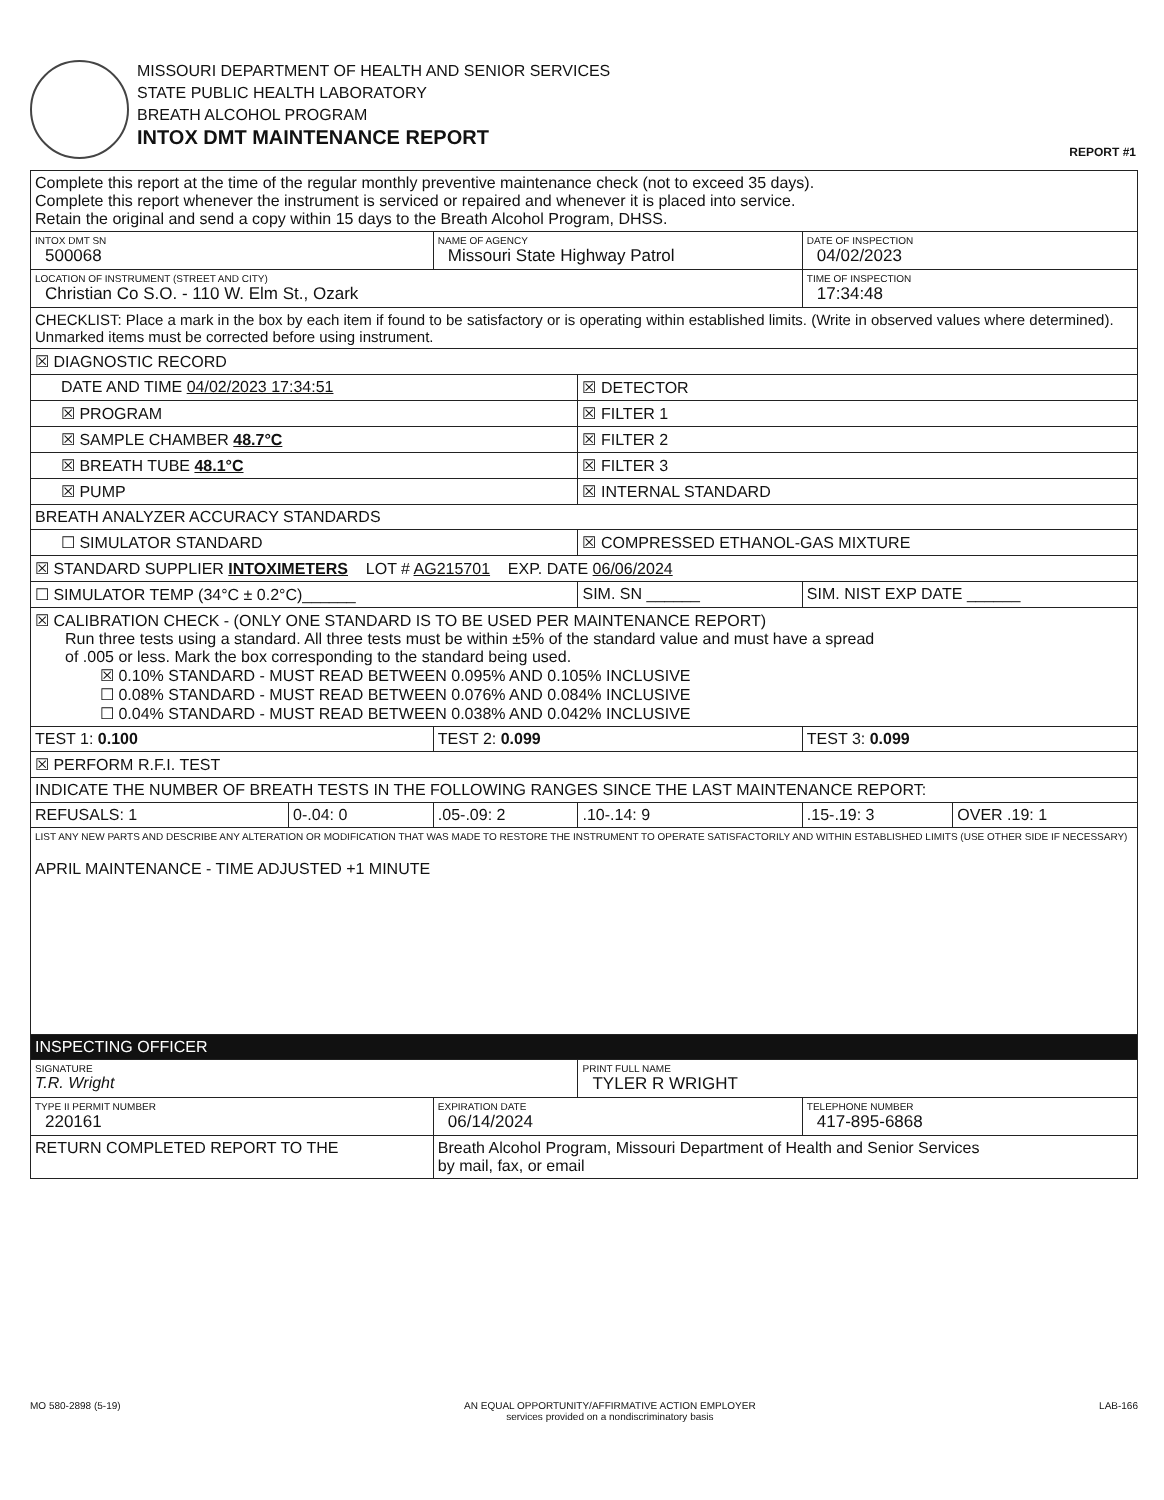MISSOURI DEPARTMENT OF HEALTH AND SENIOR SERVICES
STATE PUBLIC HEALTH LABORATORY
BREATH ALCOHOL PROGRAM
INTOX DMT MAINTENANCE REPORT
REPORT #1
| Complete this report at the time of the regular monthly preventive maintenance check (not to exceed 35 days). Complete this report whenever the instrument is serviced or repaired and whenever it is placed into service. Retain the original and send a copy within 15 days to the Breath Alcohol Program, DHSS. | | | | | |
| INTOX DMT SN 500068 | | NAME OF AGENCY Missouri State Highway Patrol | | DATE OF INSPECTION 04/02/2023 | |
| LOCATION OF INSTRUMENT (STREET AND CITY) Christian Co S.O. - 110 W. Elm St., Ozark | | | | TIME OF INSPECTION 17:34:48 | |
| CHECKLIST: Place a mark in the box by each item if found to be satisfactory or is operating within established limits. (Write in observed values where determined). Unmarked items must be corrected before using instrument. | | | | | |
| ☒ DIAGNOSTIC RECORD | | | | | |
| DATE AND TIME 04/02/2023 17:34:51 | | | ☒ DETECTOR | | |
| ☒ PROGRAM | | | ☒ FILTER 1 | | |
| ☒ SAMPLE CHAMBER 48.7°C | | | ☒ FILTER 2 | | |
| ☒ BREATH TUBE 48.1°C | | | ☒ FILTER 3 | | |
| ☒ PUMP | | | ☒ INTERNAL STANDARD | | |
| BREATH ANALYZER ACCURACY STANDARDS | | | | | |
| ☐ SIMULATOR STANDARD | | | ☒ COMPRESSED ETHANOL-GAS MIXTURE | | |
| ☒ STANDARD SUPPLIER INTOXIMETERS LOT # AG215701 EXP. DATE 06/06/2024 | | | | | |
| ☐ SIMULATOR TEMP (34°C ± 0.2°C)______ | | | SIM. SN ______ | SIM. NIST EXP DATE ______ | |
| ☒ CALIBRATION CHECK - (ONLY ONE STANDARD IS TO BE USED PER MAINTENANCE REPORT) Run three tests using a standard. All three tests must be within ±5% of the standard value and must have a spread of .005 or less. Mark the box corresponding to the standard being used. ☒ 0.10% STANDARD - MUST READ BETWEEN 0.095% AND 0.105% INCLUSIVE ☐ 0.08% STANDARD - MUST READ BETWEEN 0.076% AND 0.084% INCLUSIVE ☐ 0.04% STANDARD - MUST READ BETWEEN 0.038% AND 0.042% INCLUSIVE | | | | | |
| TEST 1: 0.100 | | TEST 2: 0.099 | | TEST 3: 0.099 | |
| ☒ PERFORM R.F.I. TEST | | | | | |
| INDICATE THE NUMBER OF BREATH TESTS IN THE FOLLOWING RANGES SINCE THE LAST MAINTENANCE REPORT: | | | | | |
| REFUSALS: 1 | 0-.04: 0 | .05-.09: 2 | .10-.14: 9 | .15-.19: 3 | OVER .19: 1 |
| LIST ANY NEW PARTS AND DESCRIBE ANY ALTERATION OR MODIFICATION THAT WAS MADE TO RESTORE THE INSTRUMENT TO OPERATE SATISFACTORILY AND WITHIN ESTABLISHED LIMITS (USE OTHER SIDE IF NECESSARY) APRIL MAINTENANCE - TIME ADJUSTED +1 MINUTE | | | | | |
| INSPECTING OFFICER | | | | | |
| SIGNATURE T.R. Wright | | | PRINT FULL NAME TYLER R WRIGHT | | |
| TYPE II PERMIT NUMBER 220161 | | EXPIRATION DATE 06/14/2024 | | TELEPHONE NUMBER 417-895-6868 | |
| RETURN COMPLETED REPORT TO THE | | Breath Alcohol Program, Missouri Department of Health and Senior Services by mail, fax, or email | | | |
MO 580-2898 (5-19) AN EQUAL OPPORTUNITY/AFFIRMATIVE ACTION EMPLOYER
services provided on a nondiscriminatory basis LAB-166